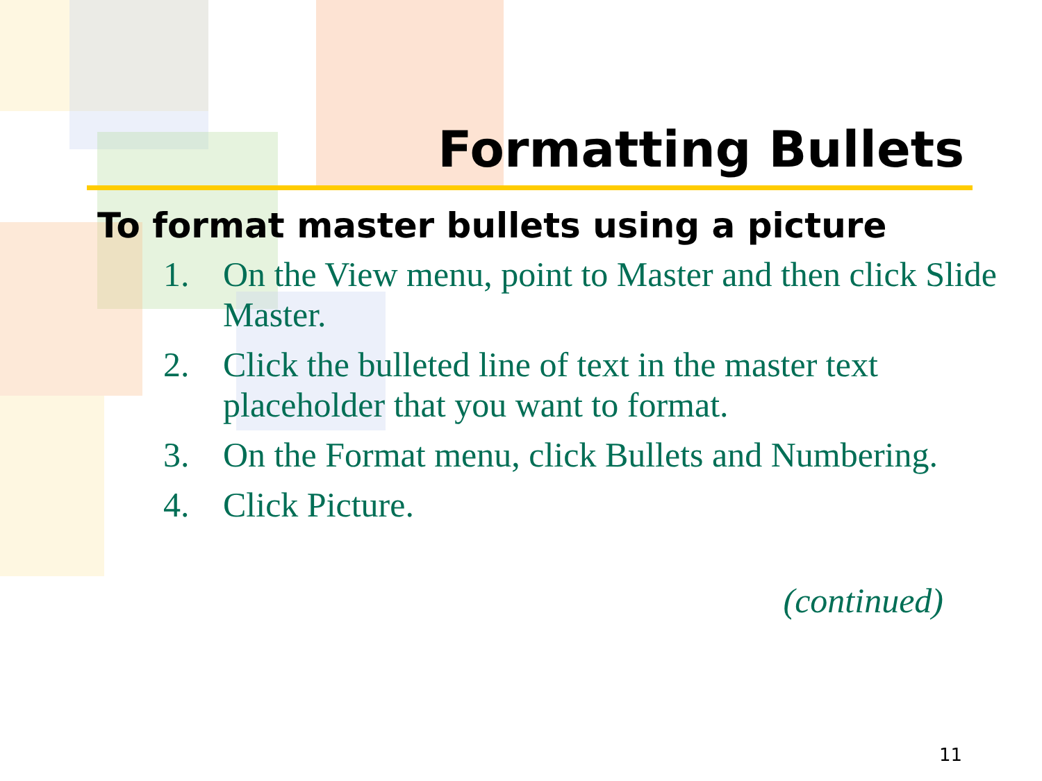Formatting Bullets
To format master bullets using a picture
1. On the View menu, point to Master and then click Slide Master.
2. Click the bulleted line of text in the master text placeholder that you want to format.
3. On the Format menu, click Bullets and Numbering.
4. Click Picture.
(continued)
11